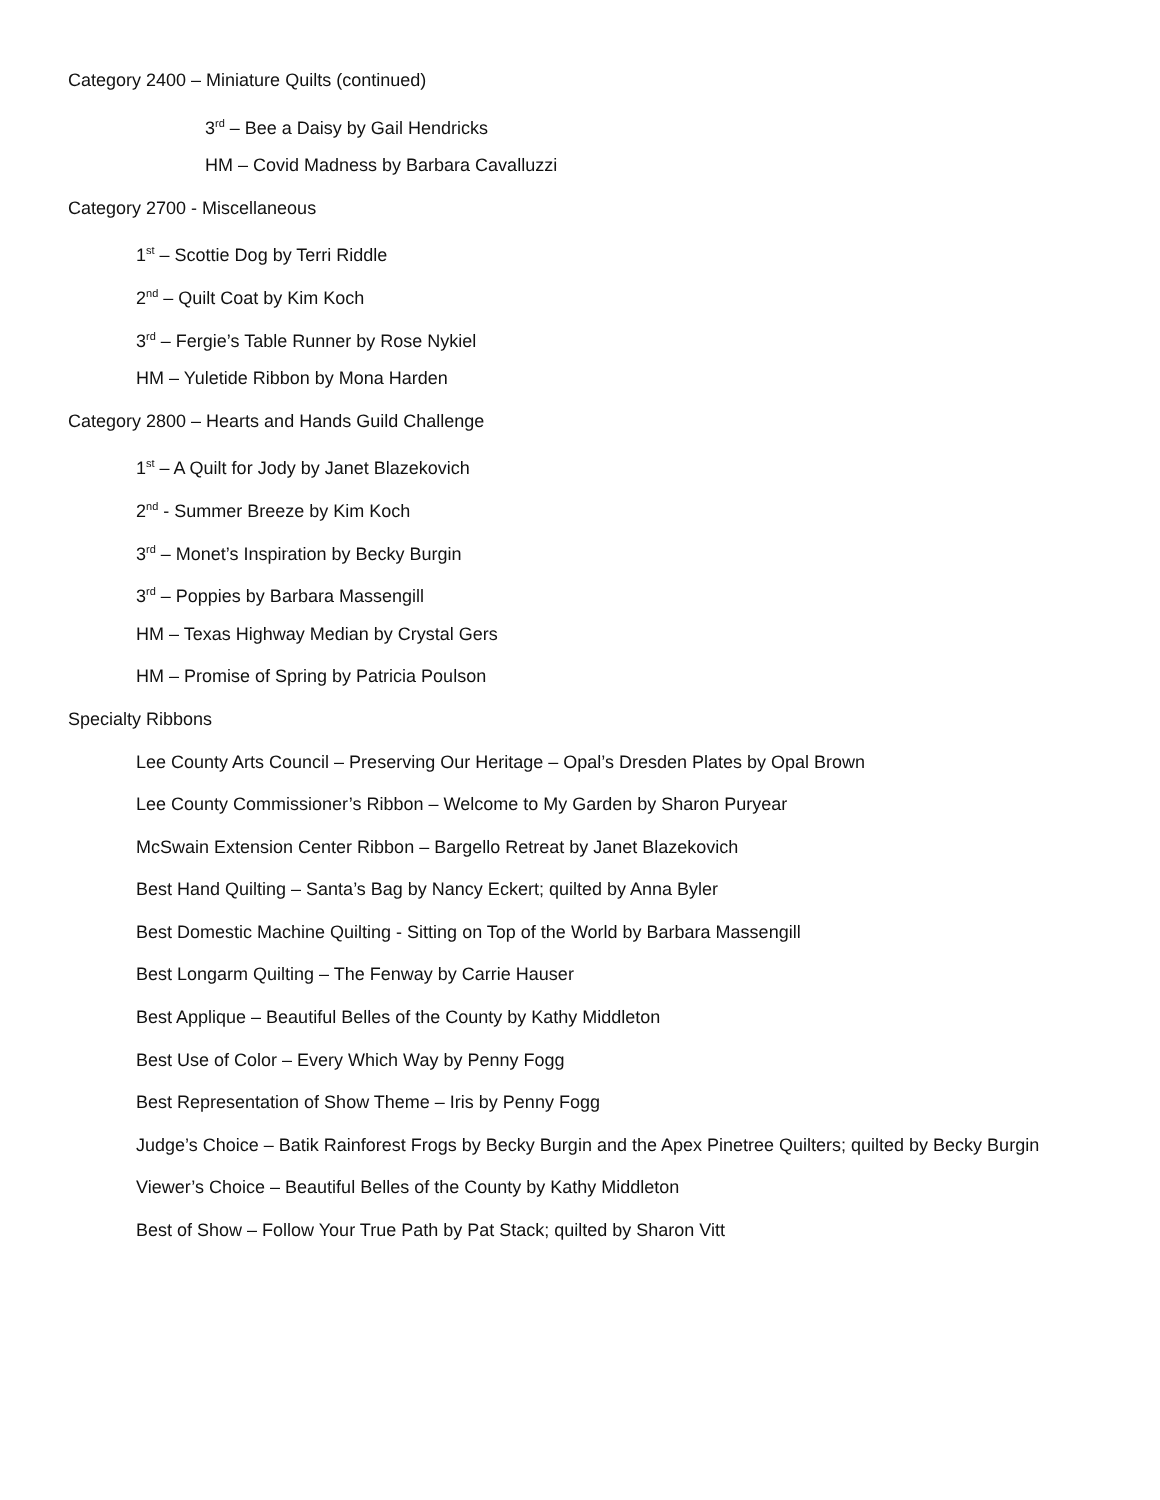Category 2400 – Miniature Quilts (continued)
3<sup>rd</sup> – Bee a Daisy by Gail Hendricks
HM – Covid Madness by Barbara Cavalluzzi
Category 2700 - Miscellaneous
1<sup>st</sup> – Scottie Dog by Terri Riddle
2<sup>nd</sup> – Quilt Coat by Kim Koch
3<sup>rd</sup> – Fergie’s Table Runner by Rose Nykiel
HM – Yuletide Ribbon by Mona Harden
Category 2800 – Hearts and Hands Guild Challenge
1<sup>st</sup> – A Quilt for Jody by Janet Blazekovich
2<sup>nd</sup> - Summer Breeze by Kim Koch
3<sup>rd</sup> – Monet’s Inspiration by Becky Burgin
3<sup>rd</sup> – Poppies by Barbara Massengill
HM – Texas Highway Median by Crystal Gers
HM – Promise of Spring by Patricia Poulson
Specialty Ribbons
Lee County Arts Council – Preserving Our Heritage – Opal’s Dresden Plates by Opal Brown
Lee County Commissioner’s Ribbon – Welcome to My Garden by Sharon Puryear
McSwain Extension Center Ribbon – Bargello Retreat by Janet Blazekovich
Best Hand Quilting – Santa’s Bag by Nancy Eckert; quilted by Anna Byler
Best Domestic Machine Quilting - Sitting on Top of the World by Barbara Massengill
Best Longarm Quilting – The Fenway by Carrie Hauser
Best Applique – Beautiful Belles of the County by Kathy Middleton
Best Use of Color – Every Which Way by Penny Fogg
Best Representation of Show Theme – Iris by Penny Fogg
Judge’s Choice – Batik Rainforest Frogs by Becky Burgin and the Apex Pinetree Quilters; quilted by Becky Burgin
Viewer’s Choice – Beautiful Belles of the County by Kathy Middleton
Best of Show – Follow Your True Path by Pat Stack; quilted by Sharon Vitt